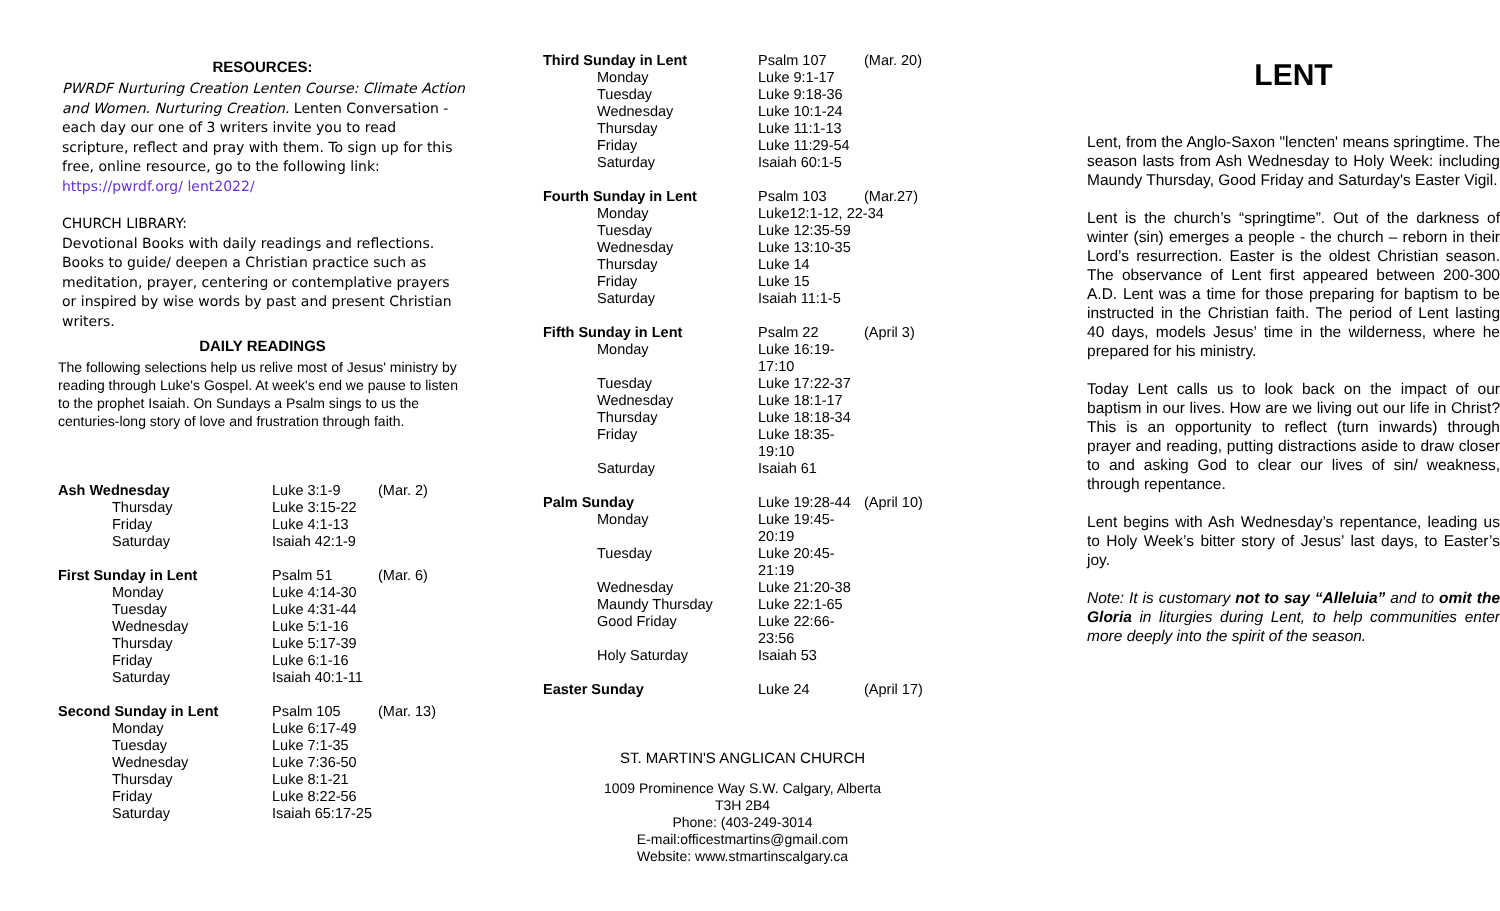RESOURCES:
PWRDF Nurturing Creation Lenten Course: Climate Action and Women. Nurturing Creation. Lenten Conversation - each day our one of 3 writers invite you to read scripture, reflect and pray with them. To sign up for this free, online resource, go to the following link: https://pwrdf.org/ lent2022/
CHURCH LIBRARY:
Devotional Books with daily readings and reflections. Books to guide/ deepen a Christian practice such as meditation, prayer, centering or contemplative prayers or inspired by wise words by past and present Christian writers.
DAILY READINGS
The following selections help us relive most of Jesus' ministry by reading through Luke's Gospel. At week's end we pause to listen to the prophet Isaiah. On Sundays a Psalm sings to us the centuries-long story of love and frustration through faith.
| Ash Wednesday | Luke 3:1-9 | (Mar. 2) |
| Thursday | Luke 3:15-22 | |
| Friday | Luke 4:1-13 | |
| Saturday | Isaiah 42:1-9 | |
| First Sunday in Lent | Psalm 51 | (Mar. 6) |
| Monday | Luke 4:14-30 | |
| Tuesday | Luke 4:31-44 | |
| Wednesday | Luke 5:1-16 | |
| Thursday | Luke 5:17-39 | |
| Friday | Luke 6:1-16 | |
| Saturday | Isaiah 40:1-11 | |
| Second Sunday in Lent | Psalm 105 | (Mar. 13) |
| Monday | Luke 6:17-49 | |
| Tuesday | Luke 7:1-35 | |
| Wednesday | Luke 7:36-50 | |
| Thursday | Luke 8:1-21 | |
| Friday | Luke 8:22-56 | |
| Saturday | Isaiah 65:17-25 | |
| Third Sunday in Lent | Psalm 107 | (Mar. 20) |
| Monday | Luke 9:1-17 | |
| Tuesday | Luke 9:18-36 | |
| Wednesday | Luke 10:1-24 | |
| Thursday | Luke 11:1-13 | |
| Friday | Luke 11:29-54 | |
| Saturday | Isaiah 60:1-5 | |
| Fourth Sunday in Lent | Psalm 103 | (Mar.27) |
| Monday | Luke12:1-12, 22-34 | |
| Tuesday | Luke 12:35-59 | |
| Wednesday | Luke 13:10-35 | |
| Thursday | Luke 14 | |
| Friday | Luke 15 | |
| Saturday | Isaiah 11:1-5 | |
| Fifth Sunday in Lent | Psalm 22 | (April 3) |
| Monday | Luke 16:19-17:10 | |
| Tuesday | Luke 17:22-37 | |
| Wednesday | Luke 18:1-17 | |
| Thursday | Luke 18:18-34 | |
| Friday | Luke 18:35-19:10 | |
| Saturday | Isaiah 61 | |
| Palm Sunday | Luke 19:28-44 | (April 10) |
| Monday | Luke 19:45-20:19 | |
| Tuesday | Luke 20:45-21:19 | |
| Wednesday | Luke 21:20-38 | |
| Maundy Thursday | Luke 22:1-65 | |
| Good Friday | Luke 22:66-23:56 | |
| Holy Saturday | Isaiah 53 | |
| Easter Sunday | Luke 24 | (April 17) |
ST. MARTIN'S ANGLICAN CHURCH
1009 Prominence Way S.W. Calgary, Alberta
T3H 2B4
Phone: (403-249-3014
E-mail:officestmartins@gmail.com
Website: www.stmartinscalgary.ca
LENT
Lent, from the Anglo-Saxon "lencten' means springtime. The season lasts from Ash Wednesday to Holy Week: including Maundy Thursday, Good Friday and Saturday's Easter Vigil.
Lent is the church’s “springtime”. Out of the darkness of winter (sin) emerges a people - the church – reborn in their Lord’s resurrection. Easter is the oldest Christian season. The observance of Lent first appeared between 200-300 A.D. Lent was a time for those preparing for baptism to be instructed in the Christian faith. The period of Lent lasting 40 days, models Jesus’ time in the wilderness, where he prepared for his ministry.
Today Lent calls us to look back on the impact of our baptism in our lives. How are we living out our life in Christ? This is an opportunity to reflect (turn inwards) through prayer and reading, putting distractions aside to draw closer to and asking God to clear our lives of sin/ weakness, through repentance.
Lent begins with Ash Wednesday’s repentance, leading us to Holy Week’s bitter story of Jesus’ last days, to Easter’s joy.
Note: It is customary not to say “Alleluia” and to omit the Gloria in liturgies during Lent, to help communities enter more deeply into the spirit of the season.